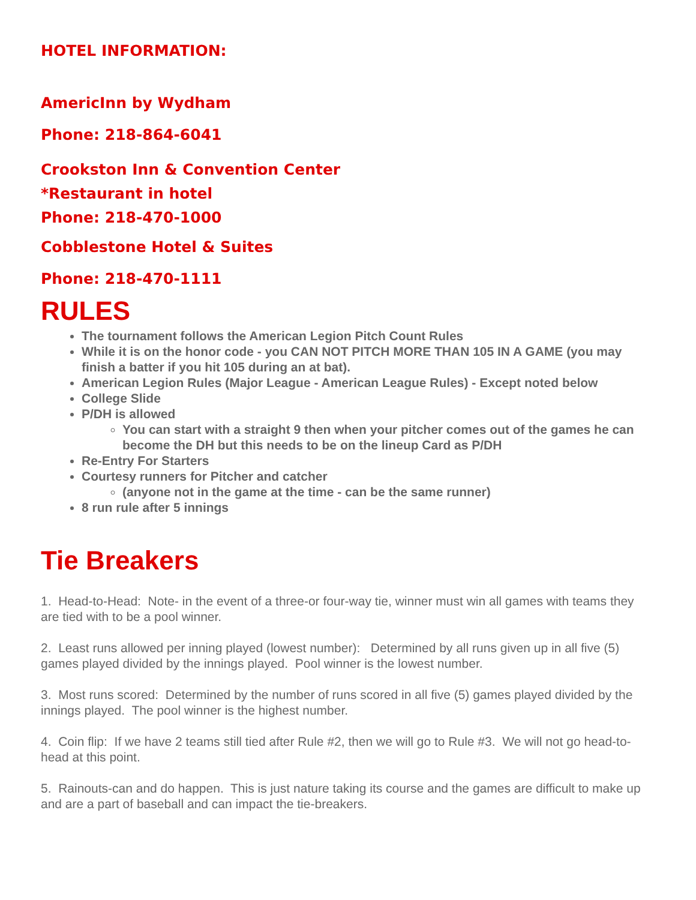HOTEL INFORMATION:
AmericInn by Wydham
Phone: 218-864-6041
Crookston Inn & Convention Center
*Restaurant in hotel
Phone: 218-470-1000
Cobblestone Hotel & Suites
Phone: 218-470-1111
RULES
The tournament follows the American Legion Pitch Count Rules
While it is on the honor code - you CAN NOT PITCH MORE THAN 105 IN A GAME (you may finish a batter if you hit 105 during an at bat).
American Legion Rules (Major League - American League Rules) - Except noted below
College Slide
P/DH is allowed
You can start with a straight 9 then when your pitcher comes out of the games he can become the DH but this needs to be on the lineup Card as P/DH
Re-Entry For Starters
Courtesy runners for Pitcher and catcher
(anyone not in the game at the time - can be the same runner)
8 run rule after 5 innings
Tie Breakers
1. Head-to-Head: Note- in the event of a three-or four-way tie, winner must win all games with teams they are tied with to be a pool winner.
2. Least runs allowed per inning played (lowest number): Determined by all runs given up in all five (5) games played divided by the innings played. Pool winner is the lowest number.
3. Most runs scored: Determined by the number of runs scored in all five (5) games played divided by the innings played. The pool winner is the highest number.
4. Coin flip: If we have 2 teams still tied after Rule #2, then we will go to Rule #3. We will not go head-to-head at this point.
5. Rainouts-can and do happen. This is just nature taking its course and the games are difficult to make up and are a part of baseball and can impact the tie-breakers.